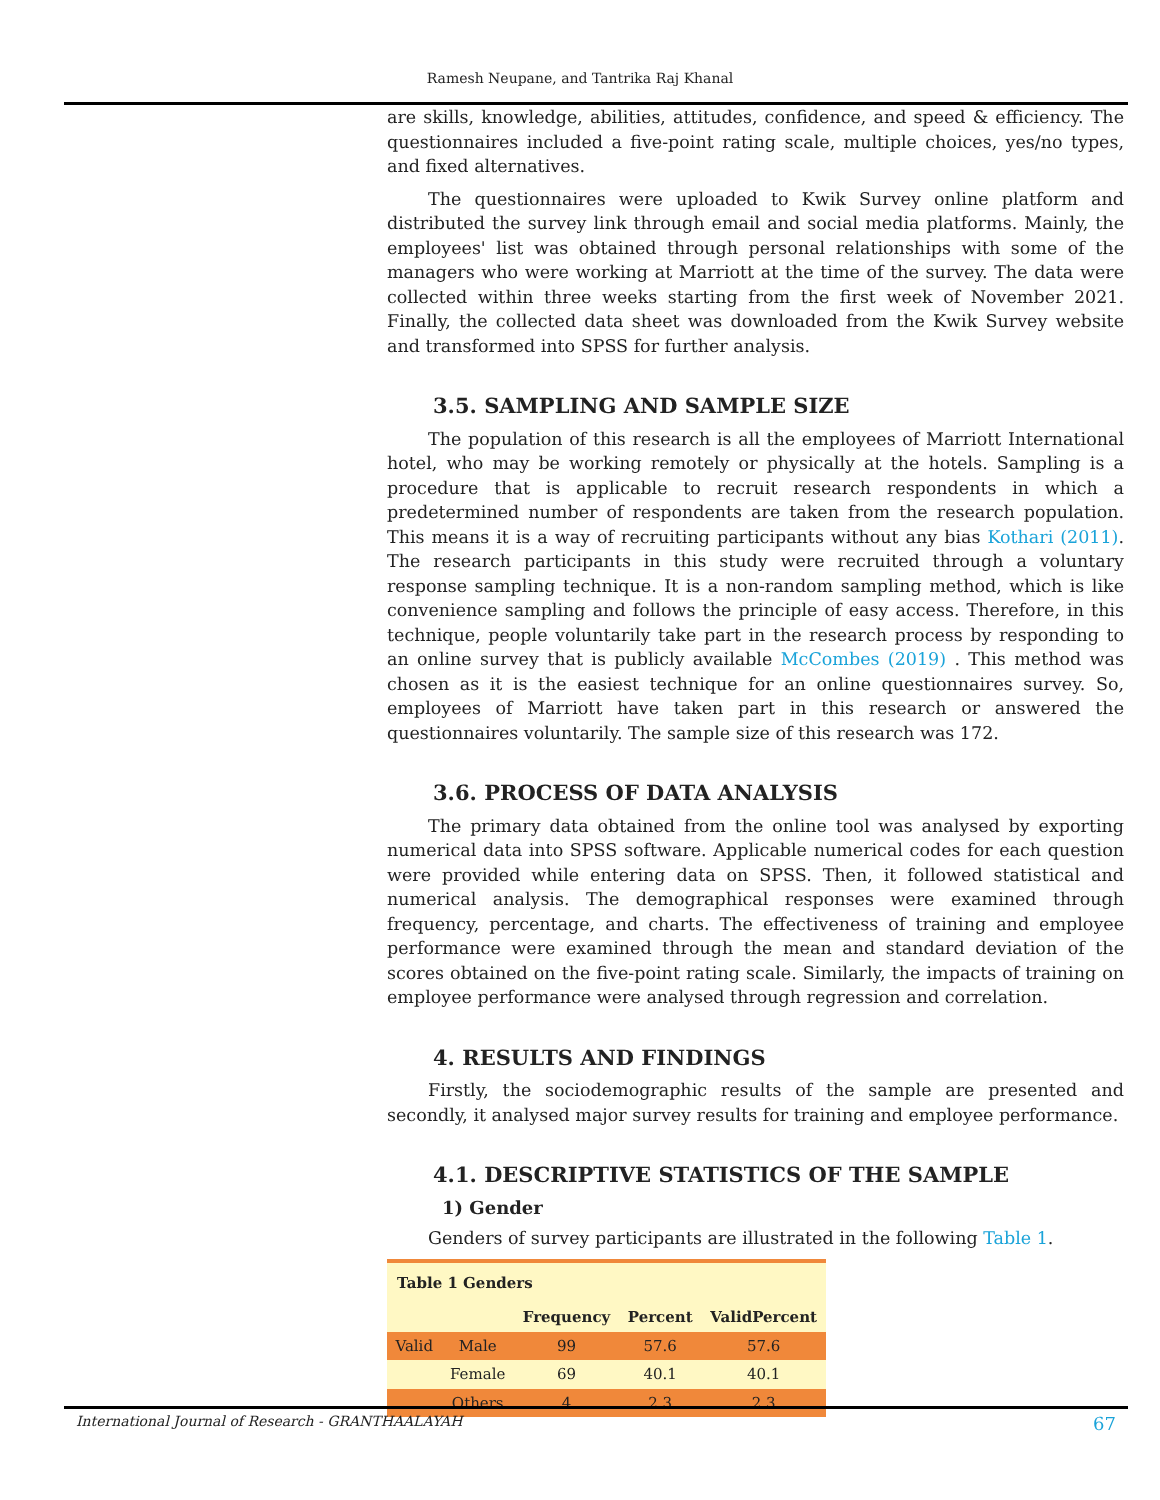Ramesh Neupane, and Tantrika Raj Khanal
are skills, knowledge, abilities, attitudes, confidence, and speed & efficiency. The questionnaires included a five-point rating scale, multiple choices, yes/no types, and fixed alternatives.
The questionnaires were uploaded to Kwik Survey online platform and distributed the survey link through email and social media platforms. Mainly, the employees' list was obtained through personal relationships with some of the managers who were working at Marriott at the time of the survey. The data were collected within three weeks starting from the first week of November 2021. Finally, the collected data sheet was downloaded from the Kwik Survey website and transformed into SPSS for further analysis.
3.5. SAMPLING AND SAMPLE SIZE
The population of this research is all the employees of Marriott International hotel, who may be working remotely or physically at the hotels. Sampling is a procedure that is applicable to recruit research respondents in which a predetermined number of respondents are taken from the research population. This means it is a way of recruiting participants without any bias Kothari (2011). The research participants in this study were recruited through a voluntary response sampling technique. It is a non-random sampling method, which is like convenience sampling and follows the principle of easy access. Therefore, in this technique, people voluntarily take part in the research process by responding to an online survey that is publicly available McCombes (2019) . This method was chosen as it is the easiest technique for an online questionnaires survey. So, employees of Marriott have taken part in this research or answered the questionnaires voluntarily. The sample size of this research was 172.
3.6. PROCESS OF DATA ANALYSIS
The primary data obtained from the online tool was analysed by exporting numerical data into SPSS software. Applicable numerical codes for each question were provided while entering data on SPSS. Then, it followed statistical and numerical analysis. The demographical responses were examined through frequency, percentage, and charts. The effectiveness of training and employee performance were examined through the mean and standard deviation of the scores obtained on the five-point rating scale. Similarly, the impacts of training on employee performance were analysed through regression and correlation.
4. RESULTS AND FINDINGS
Firstly, the sociodemographic results of the sample are presented and secondly, it analysed major survey results for training and employee performance.
4.1. DESCRIPTIVE STATISTICS OF THE SAMPLE
1) Gender
Genders of survey participants are illustrated in the following Table 1.
| Table 1 Genders | | | | |
| --- | --- | --- | --- | --- |
| | | Frequency | Percent | ValidPercent |
| Valid | Male | 99 | 57.6 | 57.6 |
| | Female | 69 | 40.1 | 40.1 |
| | Others | 4 | 2.3 | 2.3 |
International Journal of Research - GRANTHAALAYAH 67